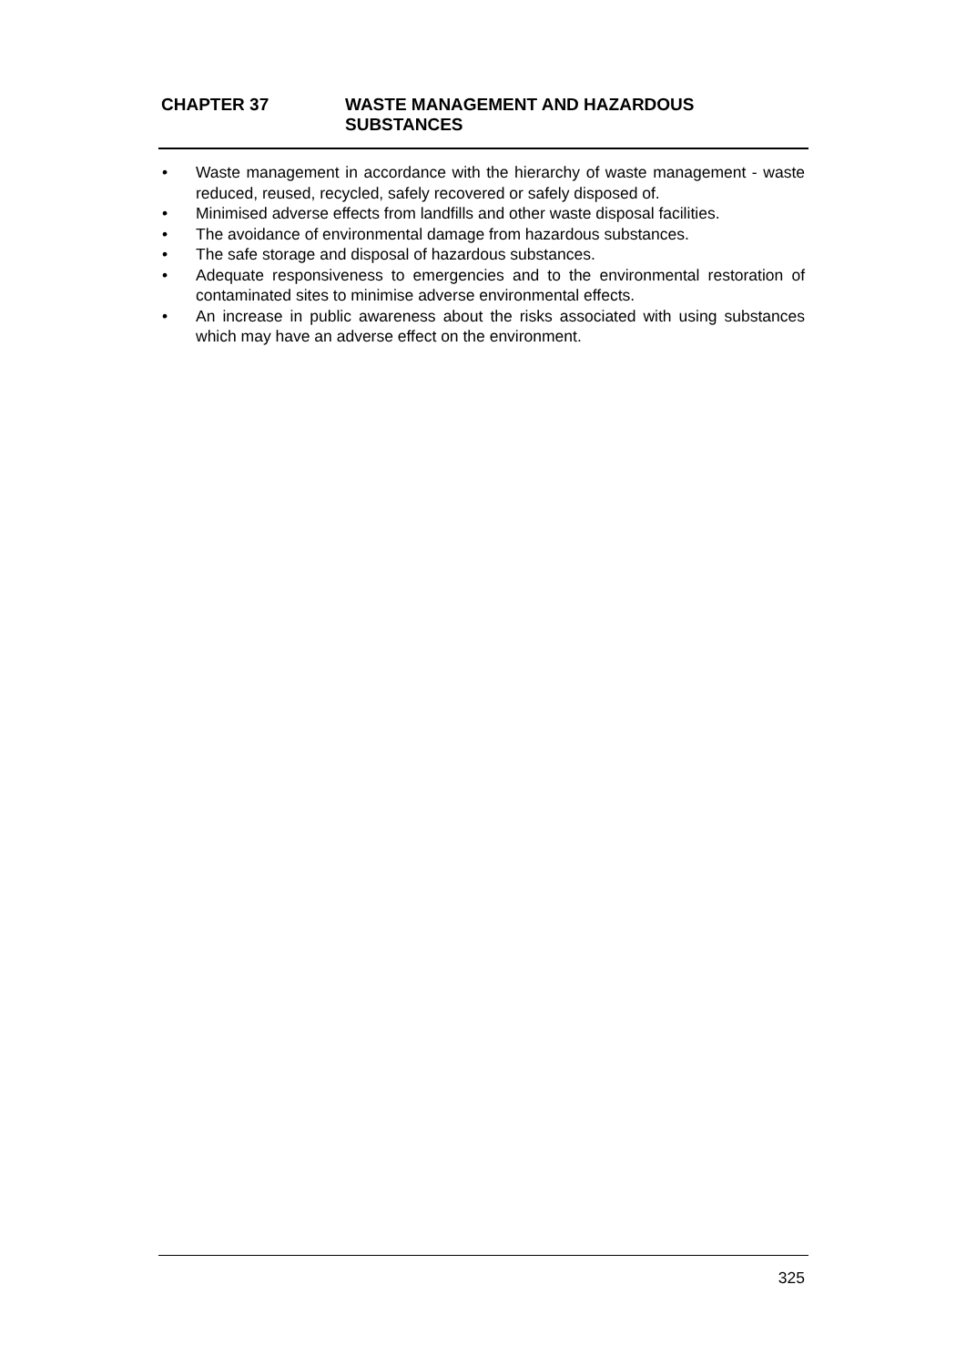CHAPTER 37 WASTE MANAGEMENT AND HAZARDOUS
SUBSTANCES
• Waste management in accordance with the hierarchy of waste management - waste reduced, reused, recycled, safely recovered or safely disposed of.
• Minimised adverse effects from landfills and other waste disposal facilities.
• The avoidance of environmental damage from hazardous substances.
• The safe storage and disposal of hazardous substances.
• Adequate responsiveness to emergencies and to the environmental restoration of contaminated sites to minimise adverse environmental effects.
• An increase in public awareness about the risks associated with using substances which may have an adverse effect on the environment.
325